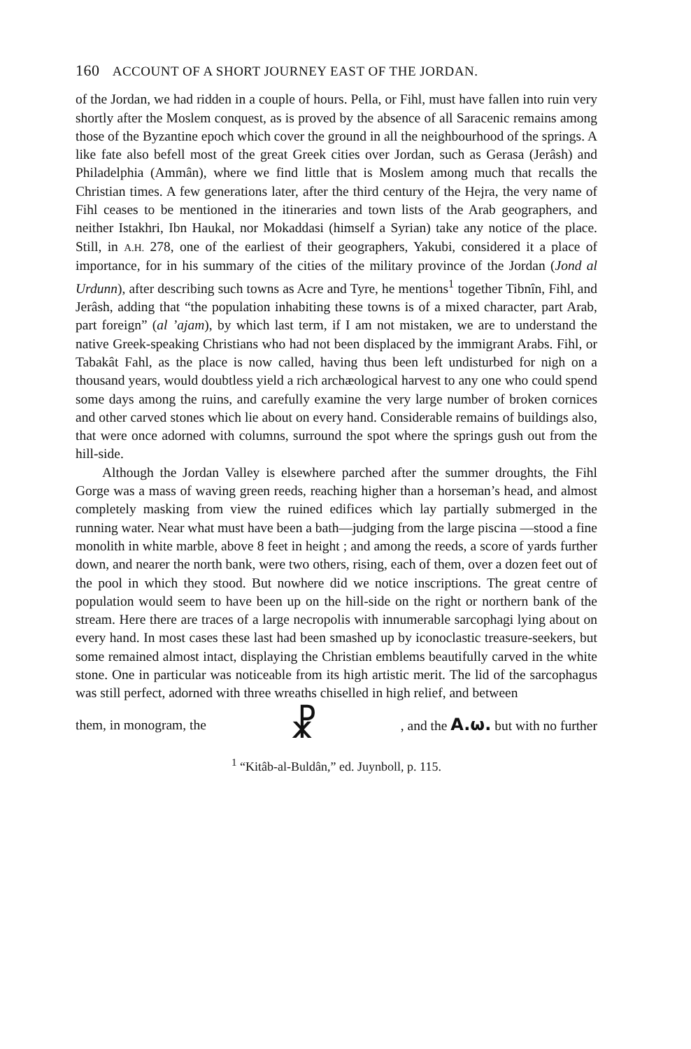160 ACCOUNT OF A SHORT JOURNEY EAST OF THE JORDAN.
of the Jordan, we had ridden in a couple of hours. Pella, or Fihl, must have fallen into ruin very shortly after the Moslem conquest, as is proved by the absence of all Saracenic remains among those of the Byzantine epoch which cover the ground in all the neighbourhood of the springs. A like fate also befell most of the great Greek cities over Jordan, such as Gerasa (Jerâsh) and Philadelphia (Ammân), where we find little that is Moslem among much that recalls the Christian times. A few generations later, after the third century of the Hejra, the very name of Fihl ceases to be mentioned in the itineraries and town lists of the Arab geographers, and neither Istakhri, Ibn Haukal, nor Mokaddasi (himself a Syrian) take any notice of the place. Still, in A.H. 278, one of the earliest of their geographers, Yakubi, considered it a place of importance, for in his summary of the cities of the military province of the Jordan (Jond al Urdunn), after describing such towns as Acre and Tyre, he mentions<sup>1</sup> together Tibnîn, Fihl, and Jerâsh, adding that “the population inhabiting these towns is of a mixed character, part Arab, part foreign” (al ’ajam), by which last term, if I am not mistaken, we are to understand the native Greek-speaking Christians who had not been displaced by the immigrant Arabs. Fihl, or Tabakât Fahl, as the place is now called, having thus been left undisturbed for nigh on a thousand years, would doubtless yield a rich archæological harvest to any one who could spend some days among the ruins, and carefully examine the very large number of broken cornices and other carved stones which lie about on every hand. Considerable remains of buildings also, that were once adorned with columns, surround the spot where the springs gush out from the hill-side.
Although the Jordan Valley is elsewhere parched after the summer droughts, the Fihl Gorge was a mass of waving green reeds, reaching higher than a horseman’s head, and almost completely masking from view the ruined edifices which lay partially submerged in the running water. Near what must have been a bath—judging from the large piscina —stood a fine monolith in white marble, above 8 feet in height ; and among the reeds, a score of yards further down, and nearer the north bank, were two others, rising, each of them, over a dozen feet out of the pool in which they stood. But nowhere did we notice inscriptions. The great centre of population would seem to have been up on the hill-side on the right or northern bank of the stream. Here there are traces of a large necropolis with innumerable sarcophagi lying about on every hand. In most cases these last had been smashed up by iconoclastic treasure-seekers, but some remained almost intact, displaying the Christian emblems beautifully carved in the white stone. One in particular was noticeable from its high artistic merit. The lid of the sarcophagus was still perfect, adorned with three wreaths chiselled in high relief, and between
them, in monogram, the ☧, and the A.ω. but with no further
<sup>1</sup> “Kitâb-al-Buldân,” ed. Juynboll, p. 115.